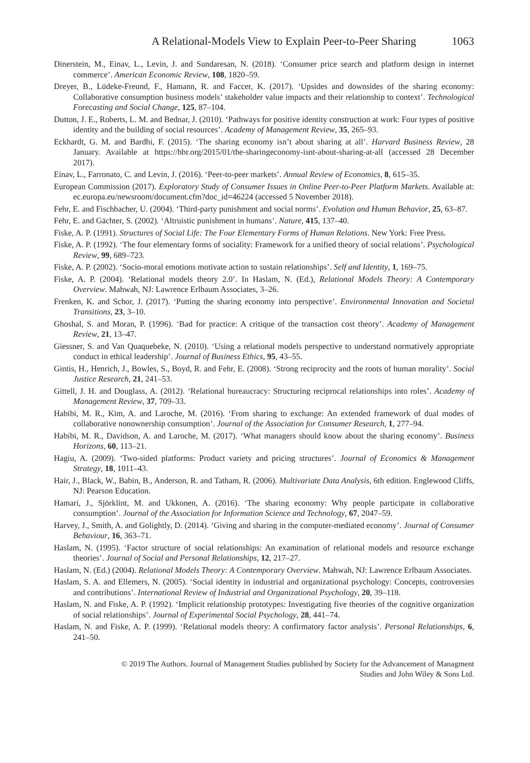A Relational-Models View to Explain Peer-to-Peer Sharing 1063
Dinerstein, M., Einav, L., Levin, J. and Sundaresan, N. (2018). ‘Consumer price search and platform design in internet commerce’. American Economic Review, 108, 1820–59.
Dreyer, B., Lüdeke-Freund, F., Hamann, R. and Faccer, K. (2017). ‘Upsides and downsides of the sharing economy: Collaborative consumption business models’ stakeholder value impacts and their relationship to context’. Technological Forecasting and Social Change, 125, 87–104.
Dutton, J. E., Roberts, L. M. and Bednar, J. (2010). ‘Pathways for positive identity construction at work: Four types of positive identity and the building of social resources’. Academy of Management Review, 35, 265–93.
Eckhardt, G. M. and Bardhi, F. (2015). ‘The sharing economy isn’t about sharing at all’. Harvard Business Review, 28 January. Available at https://hbr.org/2015/01/the-sharingeconomy-isnt-about-sharing-at-all (accessed 28 December 2017).
Einav, L., Farronato, C. and Levin, J. (2016). ‘Peer-to-peer markets’. Annual Review of Economics, 8, 615–35.
European Commission (2017). Exploratory Study of Consumer Issues in Online Peer-to-Peer Platform Markets. Available at: ec.europa.eu/newsroom/document.cfm?doc_id=46224 (accessed 5 November 2018).
Fehr, E. and Fischbacher, U. (2004). ‘Third-party punishment and social norms’. Evolution and Human Behavior, 25, 63–87.
Fehr, E. and Gächter, S. (2002). ‘Altruistic punishment in humans’. Nature, 415, 137–40.
Fiske, A. P. (1991). Structures of Social Life: The Four Elementary Forms of Human Relations. New York: Free Press.
Fiske, A. P. (1992). ‘The four elementary forms of sociality: Framework for a unified theory of social relations’. Psychological Review, 99, 689–723.
Fiske, A. P. (2002). ‘Socio-moral emotions motivate action to sustain relationships’. Self and Identity, 1, 169–75.
Fiske, A. P. (2004). ‘Relational models theory 2.0’. In Haslam, N. (Ed.), Relational Models Theory: A Contemporary Overview. Mahwah, NJ: Lawrence Erlbaum Associates, 3–26.
Frenken, K. and Schor, J. (2017). ‘Putting the sharing economy into perspective’. Environmental Innovation and Societal Transitions, 23, 3–10.
Ghoshal, S. and Moran, P. (1996). ‘Bad for practice: A critique of the transaction cost theory’. Academy of Management Review, 21, 13–47.
Giessner, S. and Van Quaquebeke, N. (2010). ‘Using a relational models perspective to understand normatively appropriate conduct in ethical leadership’. Journal of Business Ethics, 95, 43–55.
Gintis, H., Henrich, J., Bowles, S., Boyd, R. and Fehr, E. (2008). ‘Strong reciprocity and the roots of human morality’. Social Justice Research, 21, 241–53.
Gittell, J. H. and Douglass, A. (2012). ‘Relational bureaucracy: Structuring reciprocal relationships into roles’. Academy of Management Review, 37, 709–33.
Habibi, M. R., Kim, A. and Laroche, M. (2016). ‘From sharing to exchange: An extended framework of dual modes of collaborative nonownership consumption’. Journal of the Association for Consumer Research, 1, 277–94.
Habibi, M. R., Davidson, A. and Laroche, M. (2017). ‘What managers should know about the sharing economy’. Business Horizons, 60, 113–21.
Hagiu, A. (2009). ‘Two-sided platforms: Product variety and pricing structures’. Journal of Economics & Management Strategy, 18, 1011–43.
Hair, J., Black, W., Babin, B., Anderson, R. and Tatham, R. (2006). Multivariate Data Analysis, 6th edition. Englewood Cliffs, NJ: Pearson Education.
Hamari, J., Sjörklint, M. and Ukkonen, A. (2016). ‘The sharing economy: Why people participate in collaborative consumption’. Journal of the Association for Information Science and Technology, 67, 2047–59.
Harvey, J., Smith, A. and Golightly, D. (2014). ‘Giving and sharing in the computer-mediated economy’. Journal of Consumer Behaviour, 16, 363–71.
Haslam, N. (1995). ‘Factor structure of social relationships: An examination of relational models and resource exchange theories’. Journal of Social and Personal Relationships, 12, 217–27.
Haslam, N. (Ed.) (2004). Relational Models Theory: A Contemporary Overview. Mahwah, NJ: Lawrence Erlbaum Associates.
Haslam, S. A. and Ellemers, N. (2005). ‘Social identity in industrial and organizational psychology: Concepts, controversies and contributions’. International Review of Industrial and Organizational Psychology, 20, 39–118.
Haslam, N. and Fiske, A. P. (1992). ‘Implicit relationship prototypes: Investigating five theories of the cognitive organization of social relationships’. Journal of Experimental Social Psychology, 28, 441–74.
Haslam, N. and Fiske, A. P. (1999). ‘Relational models theory: A confirmatory factor analysis’. Personal Relationships, 6, 241–50.
© 2019 The Authors. Journal of Management Studies published by Society for the Advancement of Managment
Studies and John Wiley & Sons Ltd.